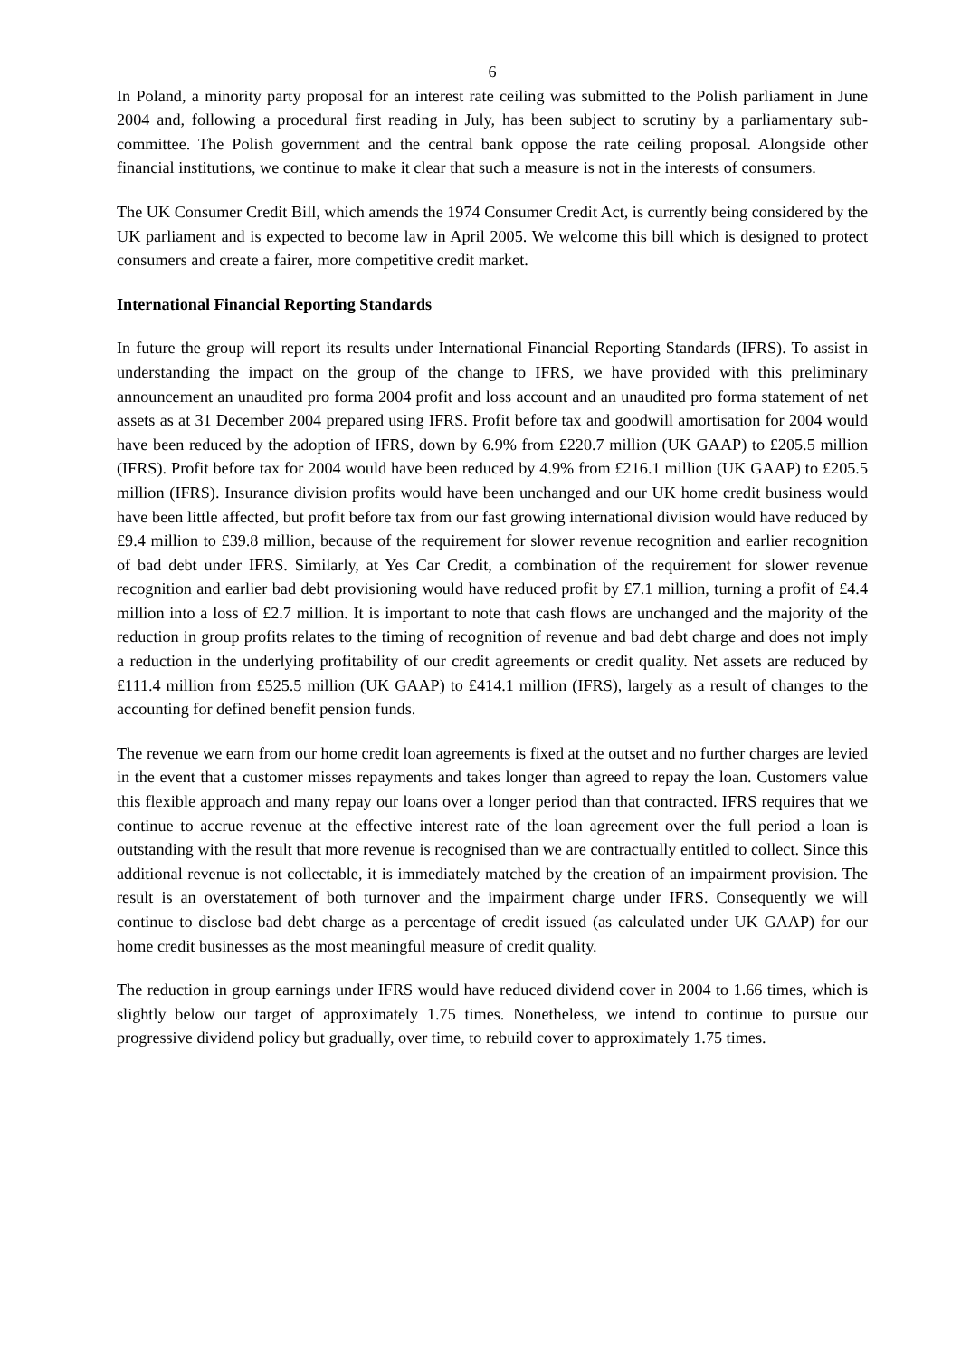6
In Poland, a minority party proposal for an interest rate ceiling was submitted to the Polish parliament in June 2004 and, following a procedural first reading in July, has been subject to scrutiny by a parliamentary sub-committee. The Polish government and the central bank oppose the rate ceiling proposal. Alongside other financial institutions, we continue to make it clear that such a measure is not in the interests of consumers.
The UK Consumer Credit Bill, which amends the 1974 Consumer Credit Act, is currently being considered by the UK parliament and is expected to become law in April 2005. We welcome this bill which is designed to protect consumers and create a fairer, more competitive credit market.
International Financial Reporting Standards
In future the group will report its results under International Financial Reporting Standards (IFRS). To assist in understanding the impact on the group of the change to IFRS, we have provided with this preliminary announcement an unaudited pro forma 2004 profit and loss account and an unaudited pro forma statement of net assets as at 31 December 2004 prepared using IFRS. Profit before tax and goodwill amortisation for 2004 would have been reduced by the adoption of IFRS, down by 6.9% from £220.7 million (UK GAAP) to £205.5 million (IFRS). Profit before tax for 2004 would have been reduced by 4.9% from £216.1 million (UK GAAP) to £205.5 million (IFRS). Insurance division profits would have been unchanged and our UK home credit business would have been little affected, but profit before tax from our fast growing international division would have reduced by £9.4 million to £39.8 million, because of the requirement for slower revenue recognition and earlier recognition of bad debt under IFRS. Similarly, at Yes Car Credit, a combination of the requirement for slower revenue recognition and earlier bad debt provisioning would have reduced profit by £7.1 million, turning a profit of £4.4 million into a loss of £2.7 million. It is important to note that cash flows are unchanged and the majority of the reduction in group profits relates to the timing of recognition of revenue and bad debt charge and does not imply a reduction in the underlying profitability of our credit agreements or credit quality. Net assets are reduced by £111.4 million from £525.5 million (UK GAAP) to £414.1 million (IFRS), largely as a result of changes to the accounting for defined benefit pension funds.
The revenue we earn from our home credit loan agreements is fixed at the outset and no further charges are levied in the event that a customer misses repayments and takes longer than agreed to repay the loan. Customers value this flexible approach and many repay our loans over a longer period than that contracted. IFRS requires that we continue to accrue revenue at the effective interest rate of the loan agreement over the full period a loan is outstanding with the result that more revenue is recognised than we are contractually entitled to collect. Since this additional revenue is not collectable, it is immediately matched by the creation of an impairment provision. The result is an overstatement of both turnover and the impairment charge under IFRS. Consequently we will continue to disclose bad debt charge as a percentage of credit issued (as calculated under UK GAAP) for our home credit businesses as the most meaningful measure of credit quality.
The reduction in group earnings under IFRS would have reduced dividend cover in 2004 to 1.66 times, which is slightly below our target of approximately 1.75 times. Nonetheless, we intend to continue to pursue our progressive dividend policy but gradually, over time, to rebuild cover to approximately 1.75 times.